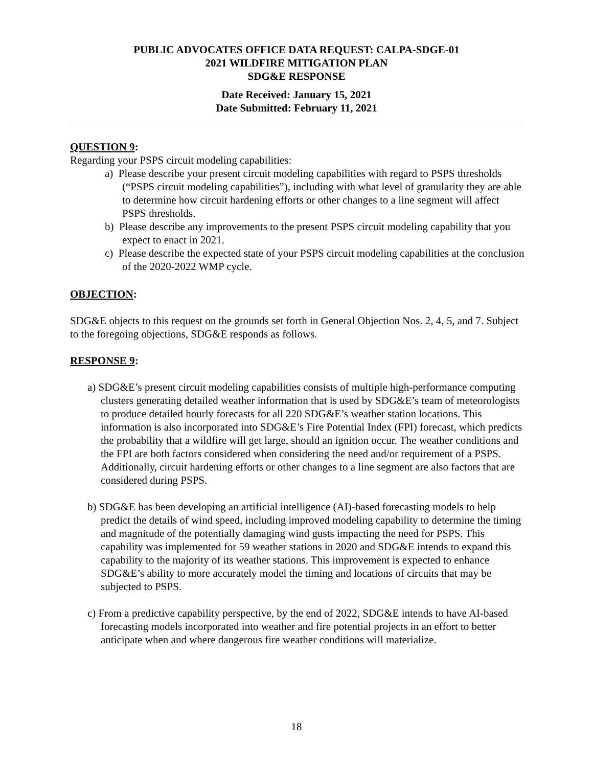PUBLIC ADVOCATES OFFICE DATA REQUEST: CALPA-SDGE-01
2021 WILDFIRE MITIGATION PLAN
SDG&E RESPONSE
Date Received: January 15, 2021
Date Submitted: February 11, 2021
QUESTION 9:
Regarding your PSPS circuit modeling capabilities:
a) Please describe your present circuit modeling capabilities with regard to PSPS thresholds (“PSPS circuit modeling capabilities”), including with what level of granularity they are able to determine how circuit hardening efforts or other changes to a line segment will affect PSPS thresholds.
b) Please describe any improvements to the present PSPS circuit modeling capability that you expect to enact in 2021.
c) Please describe the expected state of your PSPS circuit modeling capabilities at the conclusion of the 2020-2022 WMP cycle.
OBJECTION:
SDG&E objects to this request on the grounds set forth in General Objection Nos. 2, 4, 5, and 7. Subject to the foregoing objections, SDG&E responds as follows.
RESPONSE 9:
a) SDG&E’s present circuit modeling capabilities consists of multiple high-performance computing clusters generating detailed weather information that is used by SDG&E’s team of meteorologists to produce detailed hourly forecasts for all 220 SDG&E’s weather station locations. This information is also incorporated into SDG&E’s Fire Potential Index (FPI) forecast, which predicts the probability that a wildfire will get large, should an ignition occur. The weather conditions and the FPI are both factors considered when considering the need and/or requirement of a PSPS. Additionally, circuit hardening efforts or other changes to a line segment are also factors that are considered during PSPS.
b) SDG&E has been developing an artificial intelligence (AI)-based forecasting models to help predict the details of wind speed, including improved modeling capability to determine the timing and magnitude of the potentially damaging wind gusts impacting the need for PSPS. This capability was implemented for 59 weather stations in 2020 and SDG&E intends to expand this capability to the majority of its weather stations. This improvement is expected to enhance SDG&E’s ability to more accurately model the timing and locations of circuits that may be subjected to PSPS.
c) From a predictive capability perspective, by the end of 2022, SDG&E intends to have AI-based forecasting models incorporated into weather and fire potential projects in an effort to better anticipate when and where dangerous fire weather conditions will materialize.
18